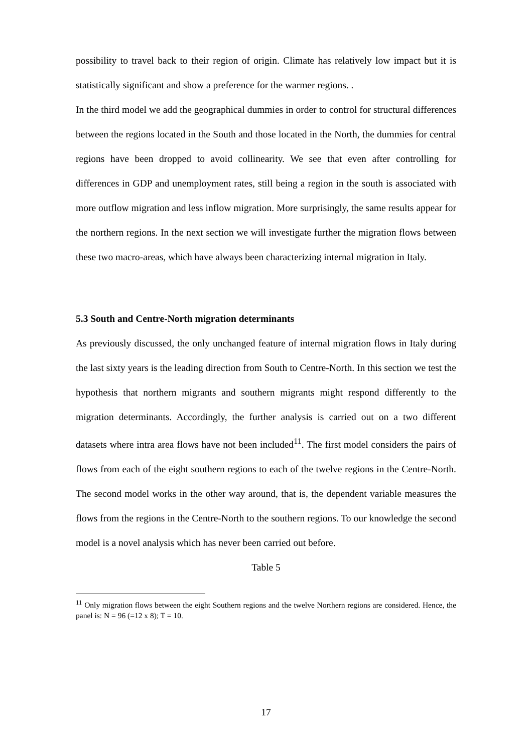possibility to travel back to their region of origin. Climate has relatively low impact but it is statistically significant and show a preference for the warmer regions. .
In the third model we add the geographical dummies in order to control for structural differences between the regions located in the South and those located in the North, the dummies for central regions have been dropped to avoid collinearity. We see that even after controlling for differences in GDP and unemployment rates, still being a region in the south is associated with more outflow migration and less inflow migration. More surprisingly, the same results appear for the northern regions. In the next section we will investigate further the migration flows between these two macro-areas, which have always been characterizing internal migration in Italy.
5.3 South and Centre-North migration determinants
As previously discussed, the only unchanged feature of internal migration flows in Italy during the last sixty years is the leading direction from South to Centre-North. In this section we test the hypothesis that northern migrants and southern migrants might respond differently to the migration determinants. Accordingly, the further analysis is carried out on a two different datasets where intra area flows have not been included<sup>11</sup>. The first model considers the pairs of flows from each of the eight southern regions to each of the twelve regions in the Centre-North. The second model works in the other way around, that is, the dependent variable measures the flows from the regions in the Centre-North to the southern regions. To our knowledge the second model is a novel analysis which has never been carried out before.
Table 5
<sup>11</sup> Only migration flows between the eight Southern regions and the twelve Northern regions are considered. Hence, the panel is: N = 96 (=12 x 8); T = 10.
17